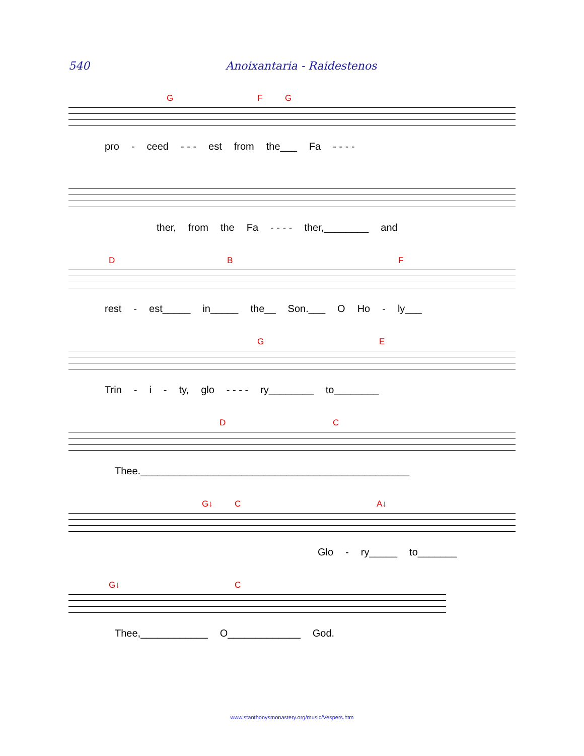540 Anoixantaria - Raidestenos
G F G
pro - ceed - - - est from the___ Fa - - - -
ther, from the Fa - - - - ther,________ and
D B F
rest - est_____ in_____ the__ Son.___ O Ho - ly___
G E
Trin - i - ty, glo - - - - ry________ to________
D C
Thee.________________________________________________
G↓ C A↓
Glo - ry_____ to_______
G↓ C
Thee,____________ O_____________ God.
www.stanthonysmonastery.org/music/Vespers.htm